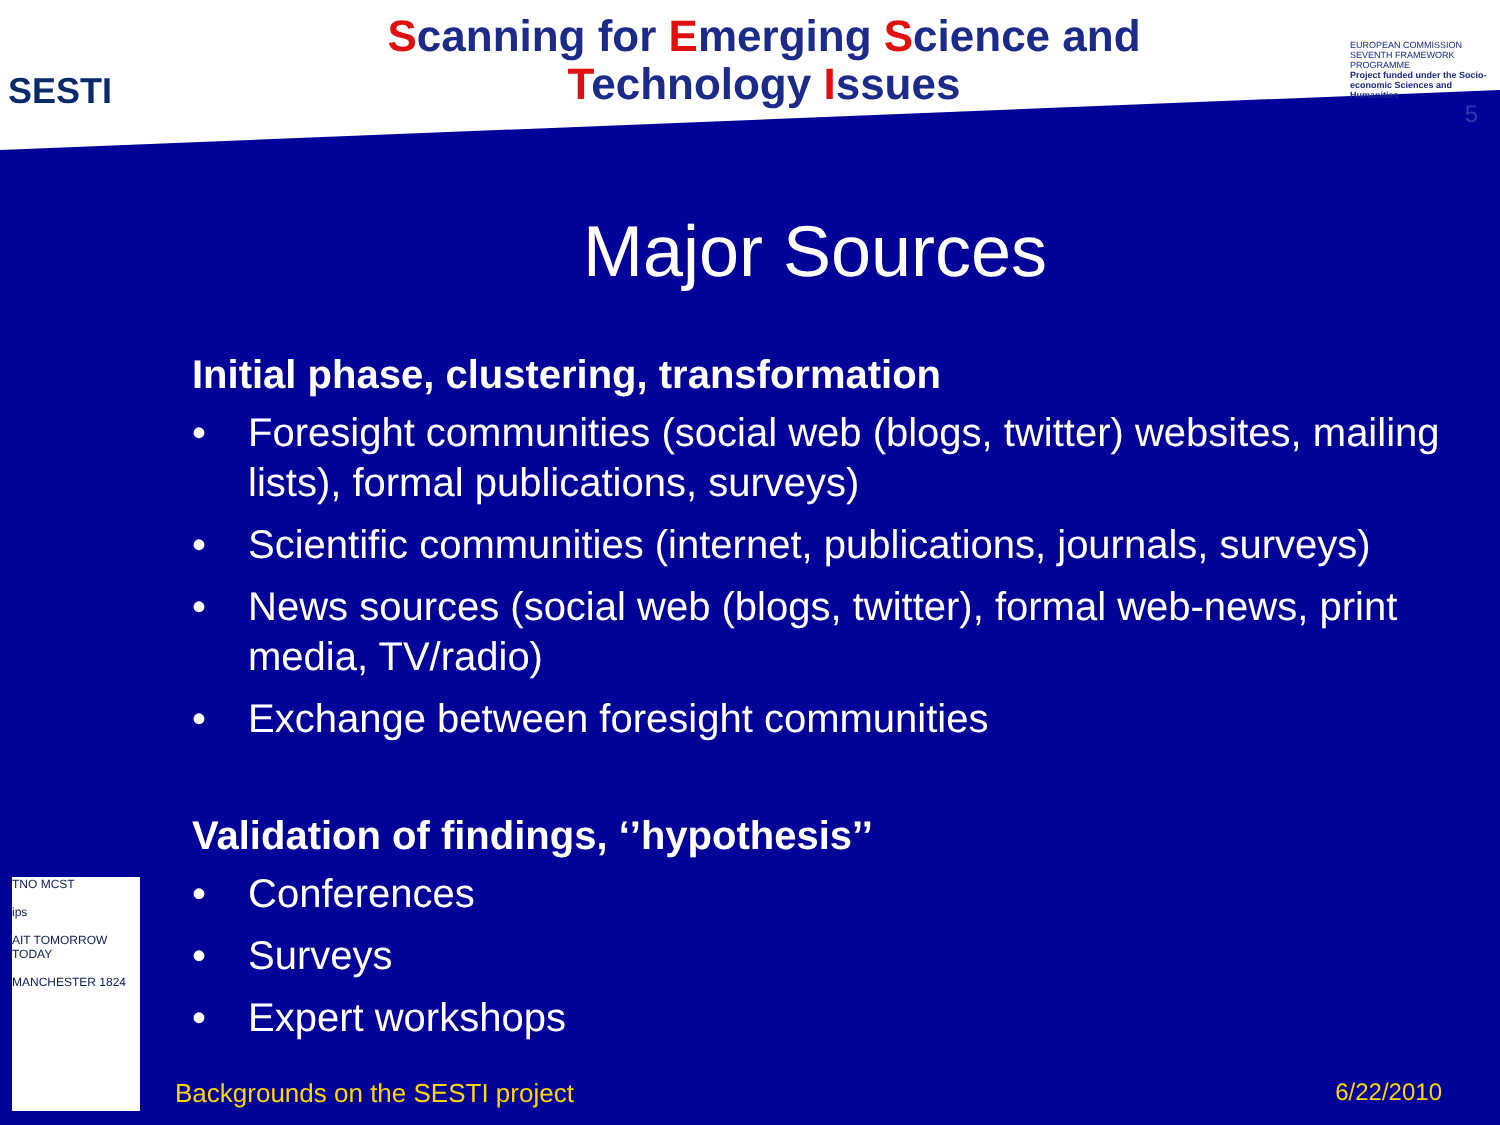SESTI
Scanning for Emerging Science and
Technology Issues
EUROPEAN COMMISSION SEVENTH FRAMEWORK PROGRAMME
Project funded under the Socio-economic Sciences and Humanities
5
Major Sources
Initial phase, clustering, transformation
• Foresight communities (social web (blogs, twitter) websites, mailing lists), formal publications, surveys)
• Scientific communities (internet, publications, journals, surveys)
• News sources (social web (blogs, twitter), formal web-news, print media, TV/radio)
• Exchange between foresight communities
Validation of findings, ‘’hypothesis’’
• Conferences
• Surveys
• Expert workshops
TNO MCST
ips
AIT TOMORROW TODAY
MANCHESTER 1824
Backgrounds on the SESTI project 6/22/2010